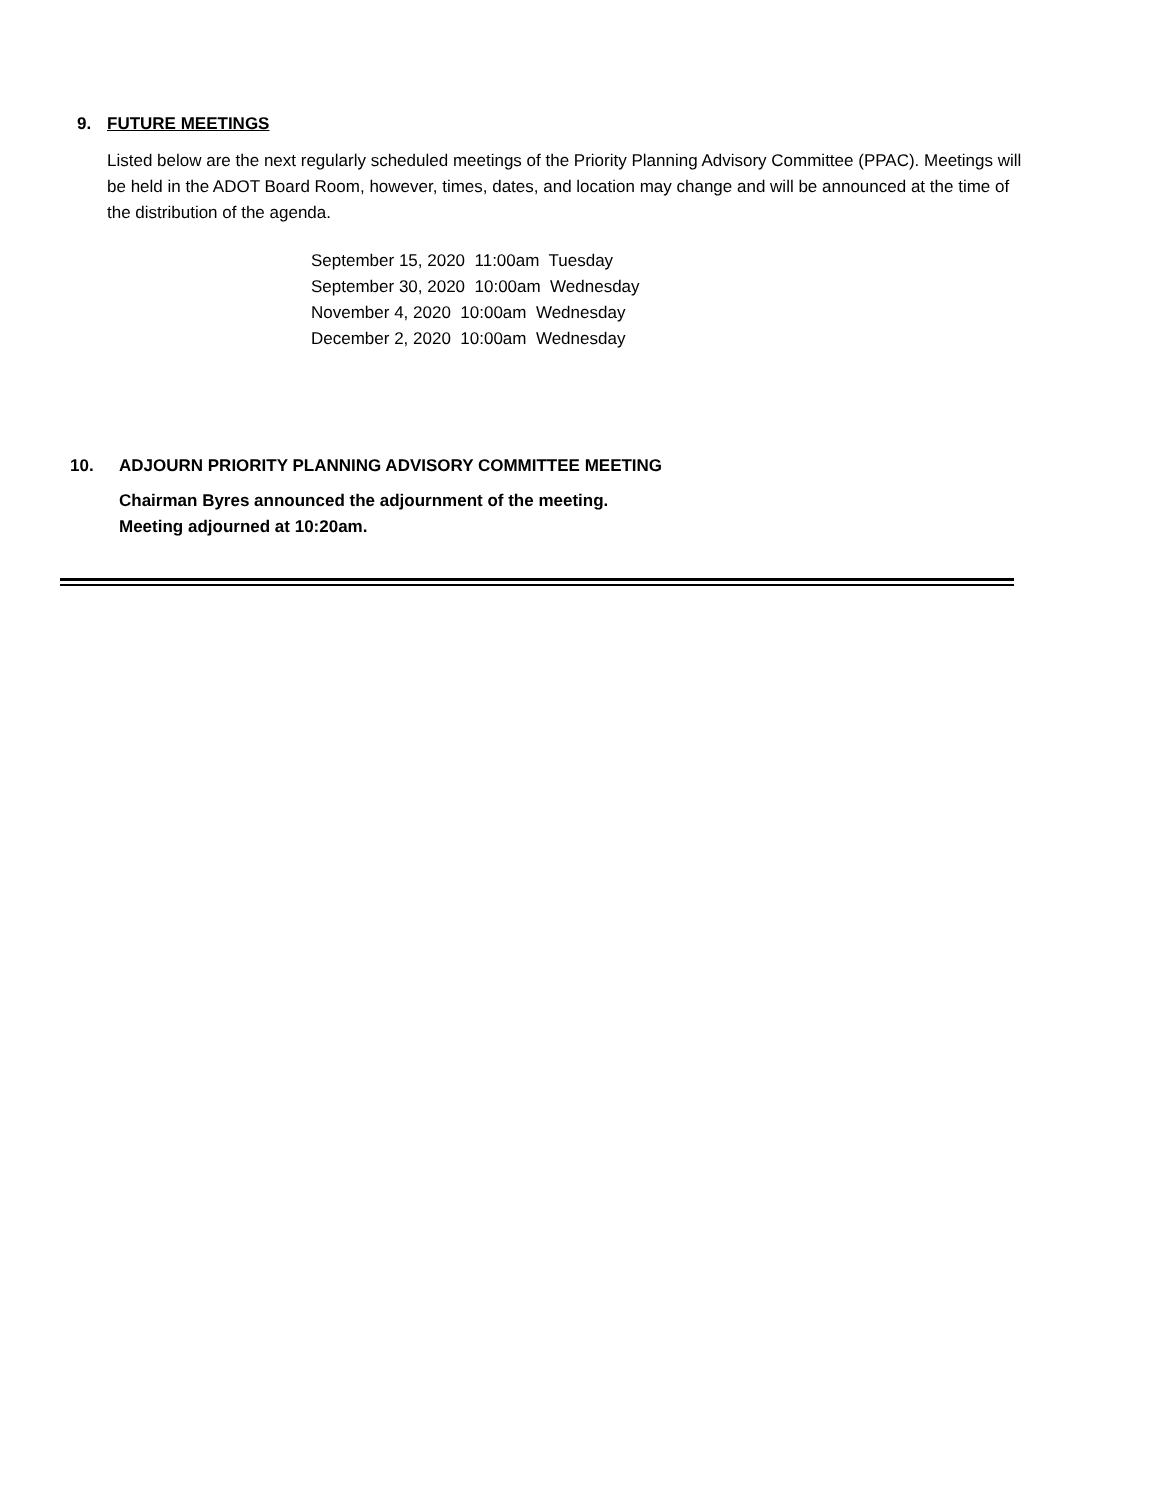9. FUTURE MEETINGS
Listed below are the next regularly scheduled meetings of the Priority Planning Advisory Committee (PPAC). Meetings will be held in the ADOT Board Room, however, times, dates, and location may change and will be announced at the time of the distribution of the agenda.
September 15, 2020 11:00am Tuesday
September 30, 2020 10:00am Wednesday
November 4, 2020 10:00am Wednesday
December 2, 2020 10:00am Wednesday
10. ADJOURN PRIORITY PLANNING ADVISORY COMMITTEE MEETING
Chairman Byres announced the adjournment of the meeting.
Meeting adjourned at 10:20am.